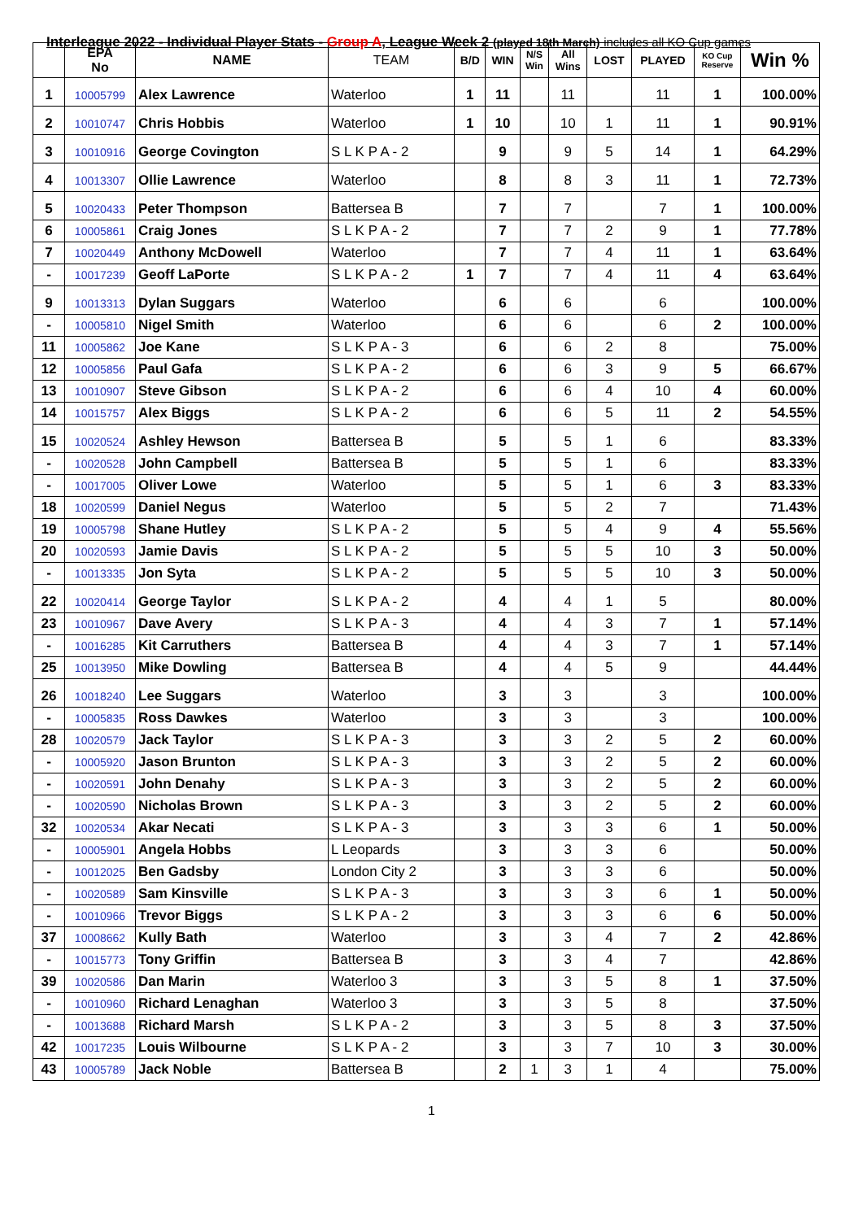Interleague 2022 - Individual Player Stats - Group A, League Week 2 (played 18th March) includes all KO Cup games
| | EPA No | NAME | TEAM | B/D | WIN | N/S Win | All Wins | LOST | PLAYED | KO Cup Reserve | Win % |
| --- | --- | --- | --- | --- | --- | --- | --- | --- | --- | --- | --- |
| 1 | 10005799 | Alex Lawrence | Waterloo | 1 | 11 | | 11 | | 11 | 1 | 100.00% |
| 2 | 10010747 | Chris Hobbis | Waterloo | 1 | 10 | | 10 | 1 | 11 | 1 | 90.91% |
| 3 | 10010916 | George Covington | S L K P A - 2 | | 9 | | 9 | 5 | 14 | 1 | 64.29% |
| 4 | 10013307 | Ollie Lawrence | Waterloo | | 8 | | 8 | 3 | 11 | 1 | 72.73% |
| 5 | 10020433 | Peter Thompson | Battersea B | | 7 | | 7 | | 7 | 1 | 100.00% |
| 6 | 10005861 | Craig Jones | S L K P A - 2 | | 7 | | 7 | 2 | 9 | 1 | 77.78% |
| 7 | 10020449 | Anthony McDowell | Waterloo | | 7 | | 7 | 4 | 11 | 1 | 63.64% |
| - | 10017239 | Geoff LaPorte | S L K P A - 2 | 1 | 7 | | 7 | 4 | 11 | 4 | 63.64% |
| 9 | 10013313 | Dylan Suggars | Waterloo | | 6 | | 6 | | 6 | | 100.00% |
| - | 10005810 | Nigel Smith | Waterloo | | 6 | | 6 | | 6 | 2 | 100.00% |
| 11 | 10005862 | Joe Kane | S L K P A - 3 | | 6 | | 6 | 2 | 8 | | 75.00% |
| 12 | 10005856 | Paul Gafa | S L K P A - 2 | | 6 | | 6 | 3 | 9 | 5 | 66.67% |
| 13 | 10010907 | Steve Gibson | S L K P A - 2 | | 6 | | 6 | 4 | 10 | 4 | 60.00% |
| 14 | 10015757 | Alex Biggs | S L K P A - 2 | | 6 | | 6 | 5 | 11 | 2 | 54.55% |
| 15 | 10020524 | Ashley Hewson | Battersea B | | 5 | | 5 | 1 | 6 | | 83.33% |
| - | 10020528 | John Campbell | Battersea B | | 5 | | 5 | 1 | 6 | | 83.33% |
| - | 10017005 | Oliver Lowe | Waterloo | | 5 | | 5 | 1 | 6 | 3 | 83.33% |
| 18 | 10020599 | Daniel Negus | Waterloo | | 5 | | 5 | 2 | 7 | | 71.43% |
| 19 | 10005798 | Shane Hutley | S L K P A - 2 | | 5 | | 5 | 4 | 9 | 4 | 55.56% |
| 20 | 10020593 | Jamie Davis | S L K P A - 2 | | 5 | | 5 | 5 | 10 | 3 | 50.00% |
| - | 10013335 | Jon Syta | S L K P A - 2 | | 5 | | 5 | 5 | 10 | 3 | 50.00% |
| 22 | 10020414 | George Taylor | S L K P A - 2 | | 4 | | 4 | 1 | 5 | | 80.00% |
| 23 | 10010967 | Dave Avery | S L K P A - 3 | | 4 | | 4 | 3 | 7 | 1 | 57.14% |
| - | 10016285 | Kit Carruthers | Battersea B | | 4 | | 4 | 3 | 7 | 1 | 57.14% |
| 25 | 10013950 | Mike Dowling | Battersea B | | 4 | | 4 | 5 | 9 | | 44.44% |
| 26 | 10018240 | Lee Suggars | Waterloo | | 3 | | 3 | | 3 | | 100.00% |
| - | 10005835 | Ross Dawkes | Waterloo | | 3 | | 3 | | 3 | | 100.00% |
| 28 | 10020579 | Jack Taylor | S L K P A - 3 | | 3 | | 3 | 2 | 5 | 2 | 60.00% |
| - | 10005920 | Jason Brunton | S L K P A - 3 | | 3 | | 3 | 2 | 5 | 2 | 60.00% |
| - | 10020591 | John Denahy | S L K P A - 3 | | 3 | | 3 | 2 | 5 | 2 | 60.00% |
| - | 10020590 | Nicholas Brown | S L K P A - 3 | | 3 | | 3 | 2 | 5 | 2 | 60.00% |
| 32 | 10020534 | Akar Necati | S L K P A - 3 | | 3 | | 3 | 3 | 6 | 1 | 50.00% |
| - | 10005901 | Angela Hobbs | L Leopards | | 3 | | 3 | 3 | 6 | | 50.00% |
| - | 10012025 | Ben Gadsby | London City 2 | | 3 | | 3 | 3 | 6 | | 50.00% |
| - | 10020589 | Sam Kinsville | S L K P A - 3 | | 3 | | 3 | 3 | 6 | 1 | 50.00% |
| - | 10010966 | Trevor Biggs | S L K P A - 2 | | 3 | | 3 | 3 | 6 | 6 | 50.00% |
| 37 | 10008662 | Kully Bath | Waterloo | | 3 | | 3 | 4 | 7 | 2 | 42.86% |
| - | 10015773 | Tony Griffin | Battersea B | | 3 | | 3 | 4 | 7 | | 42.86% |
| 39 | 10020586 | Dan Marin | Waterloo 3 | | 3 | | 3 | 5 | 8 | 1 | 37.50% |
| - | 10010960 | Richard Lenaghan | Waterloo 3 | | 3 | | 3 | 5 | 8 | | 37.50% |
| - | 10013688 | Richard Marsh | S L K P A - 2 | | 3 | | 3 | 5 | 8 | 3 | 37.50% |
| 42 | 10017235 | Louis Wilbourne | S L K P A - 2 | | 3 | | 3 | 7 | 10 | 3 | 30.00% |
| 43 | 10005789 | Jack Noble | Battersea B | | 2 | 1 | 3 | 1 | 4 | | 75.00% |
1